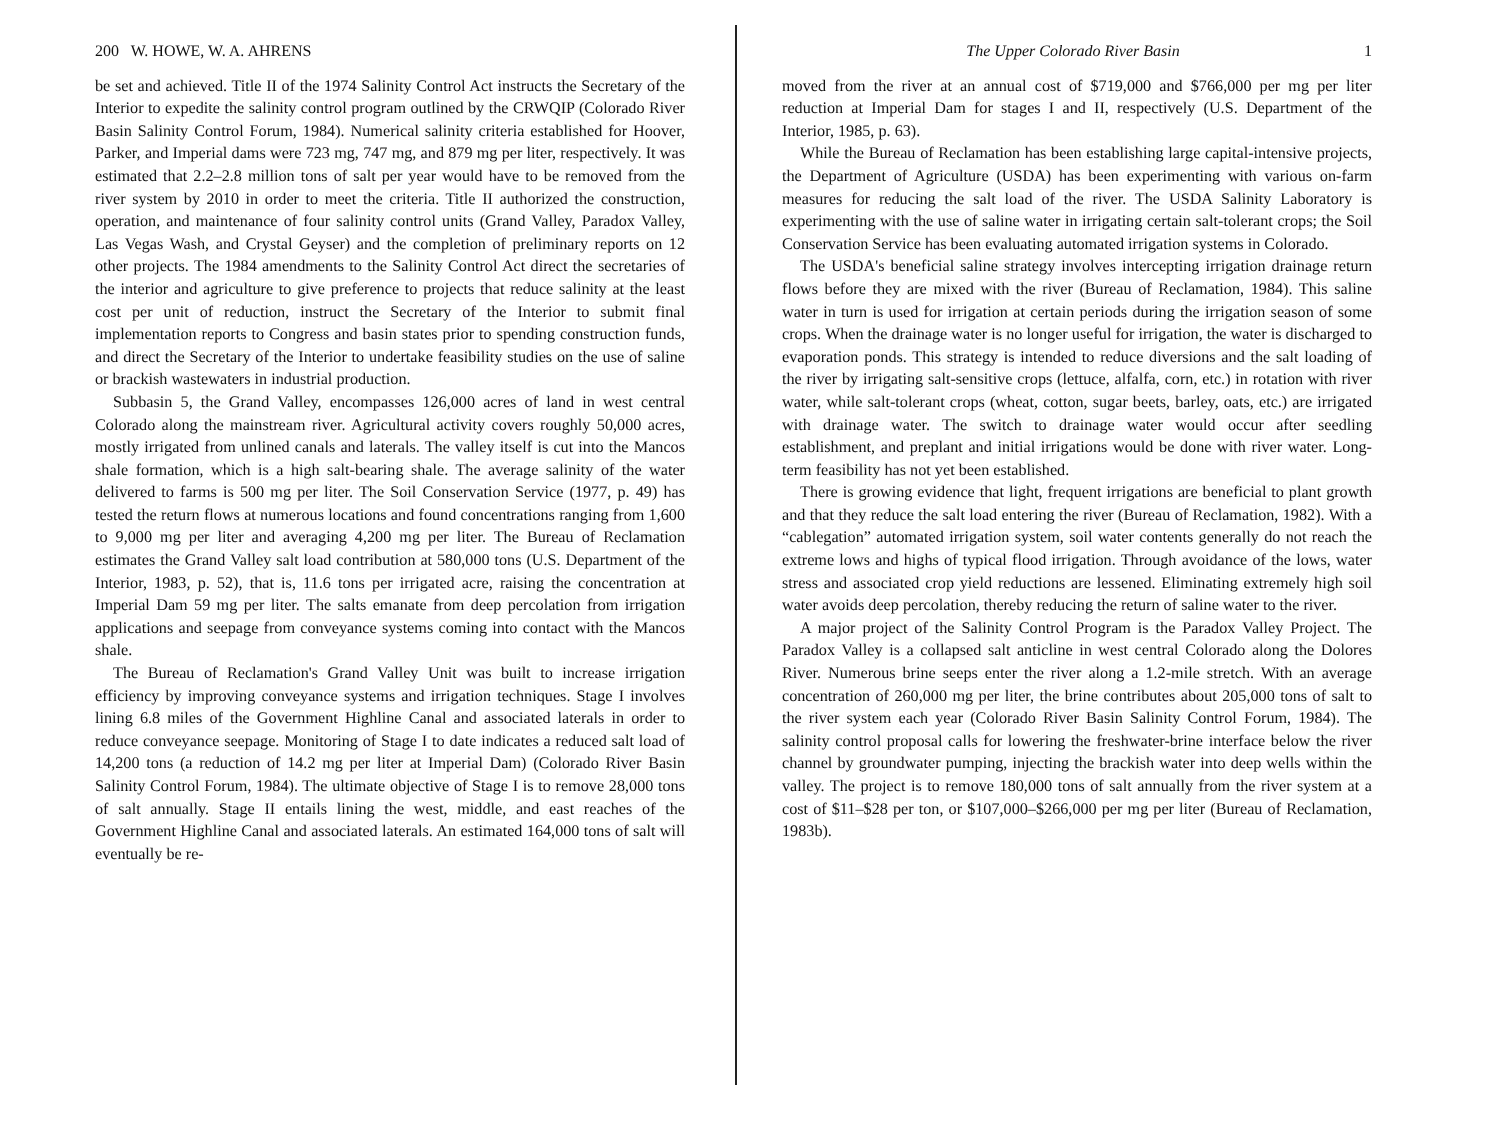200 W. HOWE, W. A. AHRENS
be set and achieved. Title II of the 1974 Salinity Control Act instructs the Secretary of the Interior to expedite the salinity control program outlined by the CRWQIP (Colorado River Basin Salinity Control Forum, 1984). Numerical salinity criteria established for Hoover, Parker, and Imperial dams were 723 mg, 747 mg, and 879 mg per liter, respectively. It was estimated that 2.2–2.8 million tons of salt per year would have to be removed from the river system by 2010 in order to meet the criteria. Title II authorized the construction, operation, and maintenance of four salinity control units (Grand Valley, Paradox Valley, Las Vegas Wash, and Crystal Geyser) and the completion of preliminary reports on 12 other projects. The 1984 amendments to the Salinity Control Act direct the secretaries of the interior and agriculture to give preference to projects that reduce salinity at the least cost per unit of reduction, instruct the Secretary of the Interior to submit final implementation reports to Congress and basin states prior to spending construction funds, and direct the Secretary of the Interior to undertake feasibility studies on the use of saline or brackish wastewaters in industrial production.
Subbasin 5, the Grand Valley, encompasses 126,000 acres of land in west central Colorado along the mainstream river. Agricultural activity covers roughly 50,000 acres, mostly irrigated from unlined canals and laterals. The valley itself is cut into the Mancos shale formation, which is a high salt-bearing shale. The average salinity of the water delivered to farms is 500 mg per liter. The Soil Conservation Service (1977, p. 49) has tested the return flows at numerous locations and found concentrations ranging from 1,600 to 9,000 mg per liter and averaging 4,200 mg per liter. The Bureau of Reclamation estimates the Grand Valley salt load contribution at 580,000 tons (U.S. Department of the Interior, 1983, p. 52), that is, 11.6 tons per irrigated acre, raising the concentration at Imperial Dam 59 mg per liter. The salts emanate from deep percolation from irrigation applications and seepage from conveyance systems coming into contact with the Mancos shale.
The Bureau of Reclamation's Grand Valley Unit was built to increase irrigation efficiency by improving conveyance systems and irrigation techniques. Stage I involves lining 6.8 miles of the Government Highline Canal and associated laterals in order to reduce conveyance seepage. Monitoring of Stage I to date indicates a reduced salt load of 14,200 tons (a reduction of 14.2 mg per liter at Imperial Dam) (Colorado River Basin Salinity Control Forum, 1984). The ultimate objective of Stage I is to remove 28,000 tons of salt annually. Stage II entails lining the west, middle, and east reaches of the Government Highline Canal and associated laterals. An estimated 164,000 tons of salt will eventually be re-
The Upper Colorado River Basin 1
moved from the river at an annual cost of $719,000 and $766,000 per mg per liter reduction at Imperial Dam for stages I and II, respectively (U.S. Department of the Interior, 1985, p. 63).
While the Bureau of Reclamation has been establishing large capital-intensive projects, the Department of Agriculture (USDA) has been experimenting with various on-farm measures for reducing the salt load of the river. The USDA Salinity Laboratory is experimenting with the use of saline water in irrigating certain salt-tolerant crops; the Soil Conservation Service has been evaluating automated irrigation systems in Colorado.
The USDA's beneficial saline strategy involves intercepting irrigation drainage return flows before they are mixed with the river (Bureau of Reclamation, 1984). This saline water in turn is used for irrigation at certain periods during the irrigation season of some crops. When the drainage water is no longer useful for irrigation, the water is discharged to evaporation ponds. This strategy is intended to reduce diversions and the salt loading of the river by irrigating salt-sensitive crops (lettuce, alfalfa, corn, etc.) in rotation with river water, while salt-tolerant crops (wheat, cotton, sugar beets, barley, oats, etc.) are irrigated with drainage water. The switch to drainage water would occur after seedling establishment, and preplant and initial irrigations would be done with river water. Long-term feasibility has not yet been established.
There is growing evidence that light, frequent irrigations are beneficial to plant growth and that they reduce the salt load entering the river (Bureau of Reclamation, 1982). With a “cablegation” automated irrigation system, soil water contents generally do not reach the extreme lows and highs of typical flood irrigation. Through avoidance of the lows, water stress and associated crop yield reductions are lessened. Eliminating extremely high soil water avoids deep percolation, thereby reducing the return of saline water to the river.
A major project of the Salinity Control Program is the Paradox Valley Project. The Paradox Valley is a collapsed salt anticline in west central Colorado along the Dolores River. Numerous brine seeps enter the river along a 1.2-mile stretch. With an average concentration of 260,000 mg per liter, the brine contributes about 205,000 tons of salt to the river system each year (Colorado River Basin Salinity Control Forum, 1984). The salinity control proposal calls for lowering the freshwater-brine interface below the river channel by groundwater pumping, injecting the brackish water into deep wells within the valley. The project is to remove 180,000 tons of salt annually from the river system at a cost of $11–$28 per ton, or $107,000–$266,000 per mg per liter (Bureau of Reclamation, 1983b).